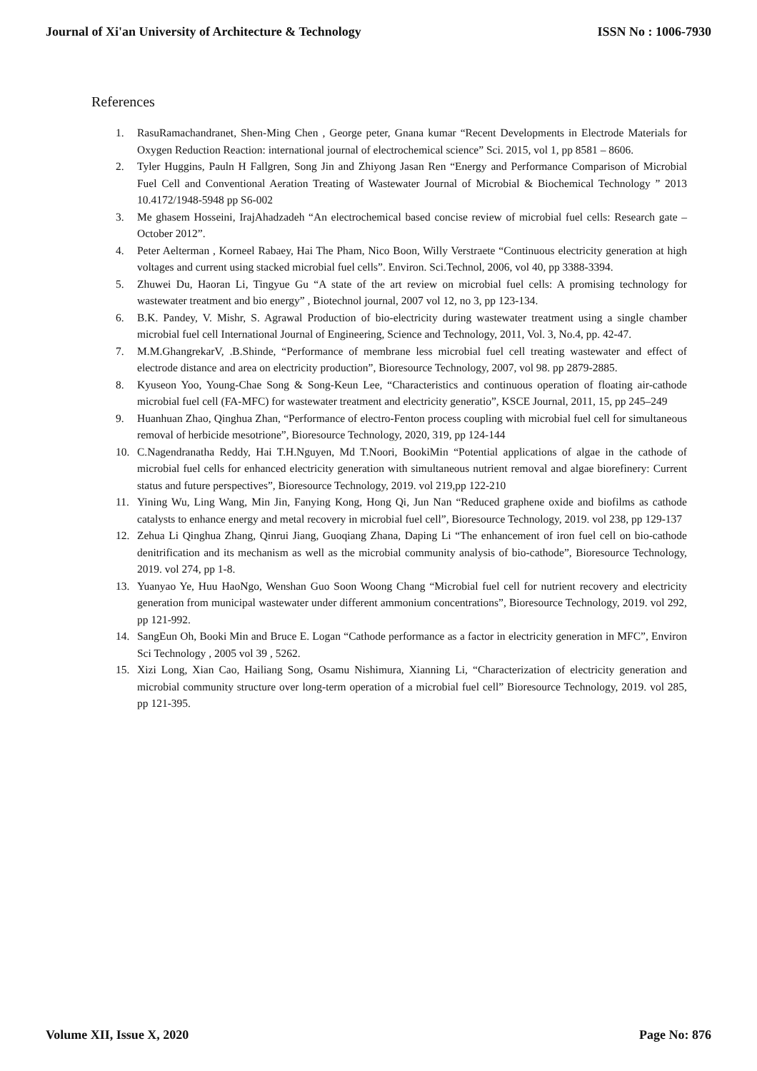Journal of Xi'an University of Architecture & Technology ISSN No : 1006-7930
References
1. RasuRamachandranet, Shen-Ming Chen , George peter, Gnana kumar “Recent Developments in Electrode Materials for Oxygen Reduction Reaction: international journal of electrochemical science” Sci. 2015, vol 1, pp 8581 – 8606.
2. Tyler Huggins, Pauln H Fallgren, Song Jin and Zhiyong Jasan Ren “Energy and Performance Comparison of Microbial Fuel Cell and Conventional Aeration Treating of Wastewater Journal of Microbial & Biochemical Technology ” 2013 10.4172/1948-5948 pp S6-002
3. Me ghasem Hosseini, IrajAhadzadeh “An electrochemical based concise review of microbial fuel cells: Research gate – October 2012”.
4. Peter Aelterman , Korneel Rabaey, Hai The Pham, Nico Boon, Willy Verstraete “Continuous electricity generation at high voltages and current using stacked microbial fuel cells”. Environ. Sci.Technol, 2006, vol 40, pp 3388-3394.
5. Zhuwei Du, Haoran Li, Tingyue Gu “A state of the art review on microbial fuel cells: A promising technology for wastewater treatment and bio energy” , Biotechnol journal, 2007 vol 12, no 3, pp 123-134.
6. B.K. Pandey, V. Mishr, S. Agrawal Production of bio-electricity during wastewater treatment using a single chamber microbial fuel cell International Journal of Engineering, Science and Technology, 2011, Vol. 3, No.4, pp. 42-47.
7. M.M.GhangrekarV, .B.Shinde, “Performance of membrane less microbial fuel cell treating wastewater and effect of electrode distance and area on electricity production”, Bioresource Technology, 2007, vol 98. pp 2879-2885.
8. Kyuseon Yoo, Young-Chae Song & Song-Keun Lee, “Characteristics and continuous operation of floating air-cathode microbial fuel cell (FA-MFC) for wastewater treatment and electricity generatio”, KSCE Journal, 2011, 15, pp 245–249
9. Huanhuan Zhao, Qinghua Zhan, “Performance of electro-Fenton process coupling with microbial fuel cell for simultaneous removal of herbicide mesotrione”, Bioresource Technology, 2020, 319, pp 124-144
10. C.Nagendranatha Reddy, Hai T.H.Nguyen, Md T.Noori, BookiMin “Potential applications of algae in the cathode of microbial fuel cells for enhanced electricity generation with simultaneous nutrient removal and algae biorefinery: Current status and future perspectives”, Bioresource Technology, 2019. vol 219,pp 122-210
11. Yining Wu, Ling Wang, Min Jin, Fanying Kong, Hong Qi, Jun Nan “Reduced graphene oxide and biofilms as cathode catalysts to enhance energy and metal recovery in microbial fuel cell”, Bioresource Technology, 2019. vol 238, pp 129-137
12. Zehua Li Qinghua Zhang, Qinrui Jiang, Guoqiang Zhana, Daping Li “The enhancement of iron fuel cell on bio-cathode denitrification and its mechanism as well as the microbial community analysis of bio-cathode”, Bioresource Technology, 2019. vol 274, pp 1-8.
13. Yuanyao Ye, Huu HaoNgo, Wenshan Guo Soon Woong Chang “Microbial fuel cell for nutrient recovery and electricity generation from municipal wastewater under different ammonium concentrations”, Bioresource Technology, 2019. vol 292, pp 121-992.
14. SangEun Oh, Booki Min and Bruce E. Logan “Cathode performance as a factor in electricity generation in MFC”, Environ Sci Technology , 2005 vol 39 , 5262.
15. Xizi Long, Xian Cao, Hailiang Song, Osamu Nishimura, Xianning Li, “Characterization of electricity generation and microbial community structure over long-term operation of a microbial fuel cell” Bioresource Technology, 2019. vol 285, pp 121-395.
Volume XII, Issue X, 2020 Page No: 876